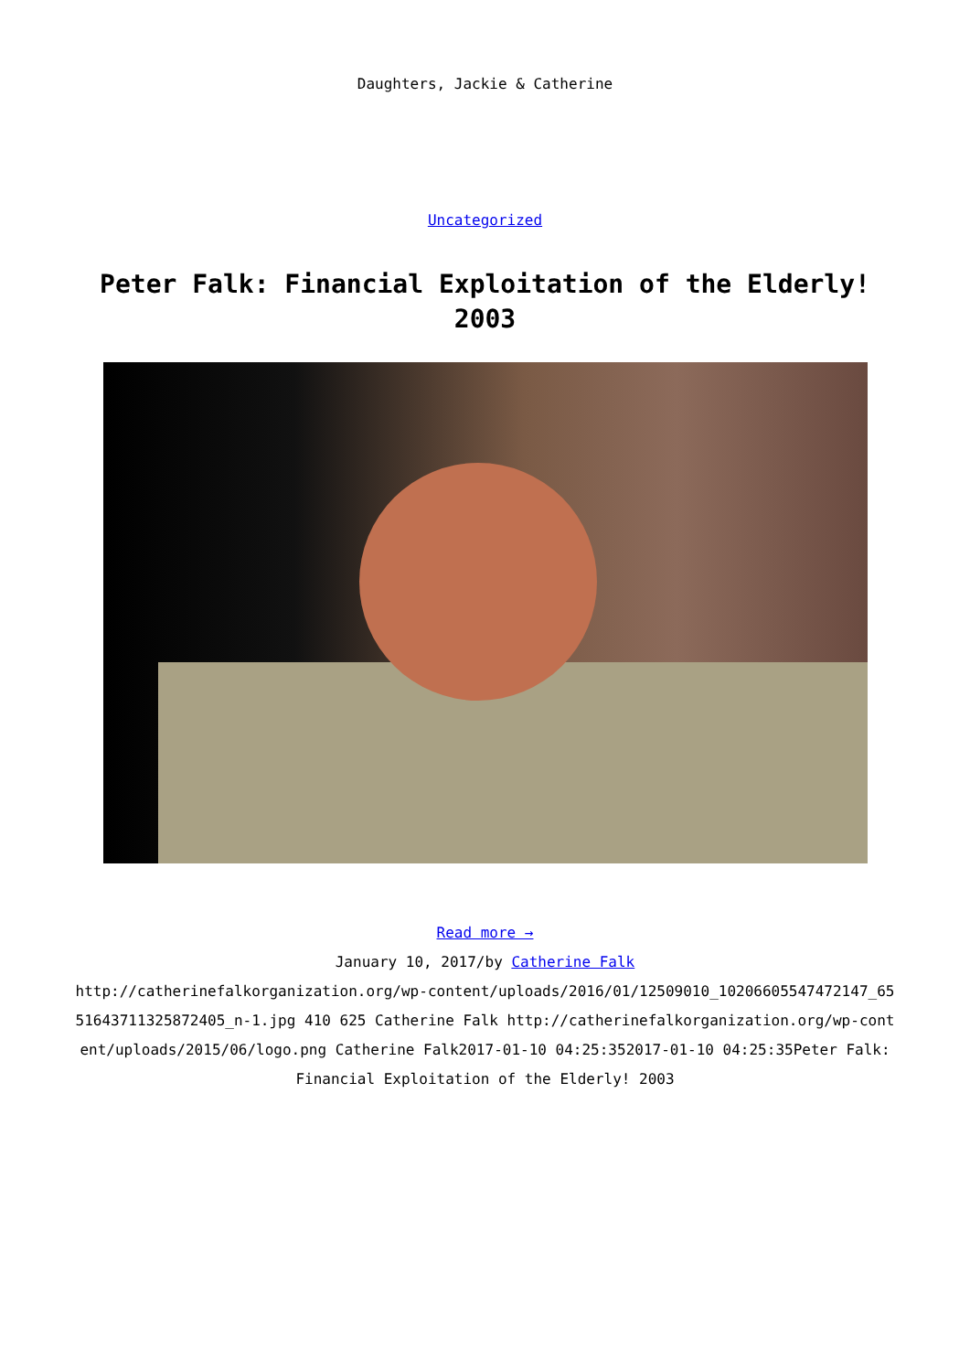Daughters, Jackie & Catherine
Uncategorized
Peter Falk: Financial Exploitation of the Elderly! 2003
Read more →
January 10, 2017/by Catherine Falk
http://catherinefalkorganization.org/wp-content/uploads/2016/01/12509010_10206605547472147_6551643711325872405_n-1.jpg 410 625 Catherine Falk http://catherinefalkorganization.org/wp-content/uploads/2015/06/logo.png Catherine Falk2017-01-10 04:25:352017-01-10 04:25:35Peter Falk: Financial Exploitation of the Elderly! 2003